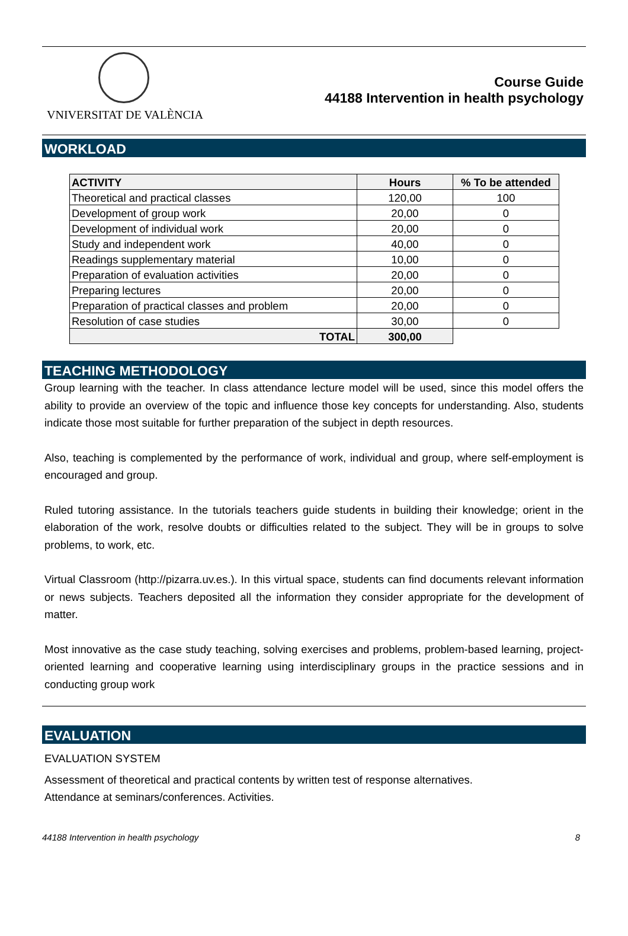VNIVERSITAT DE VALÈNCIA
Course Guide
44188 Intervention in health psychology
WORKLOAD
| ACTIVITY | Hours | % To be attended |
| --- | --- | --- |
| Theoretical and practical classes | 120,00 | 100 |
| Development of group work | 20,00 | 0 |
| Development of individual work | 20,00 | 0 |
| Study and independent work | 40,00 | 0 |
| Readings supplementary material | 10,00 | 0 |
| Preparation of evaluation activities | 20,00 | 0 |
| Preparing lectures | 20,00 | 0 |
| Preparation of practical classes and problem | 20,00 | 0 |
| Resolution of case studies | 30,00 | 0 |
| TOTAL | 300,00 | |
TEACHING METHODOLOGY
Group learning with the teacher. In class attendance lecture model will be used, since this model offers the ability to provide an overview of the topic and influence those key concepts for understanding. Also, students indicate those most suitable for further preparation of the subject in depth resources.
Also, teaching is complemented by the performance of work, individual and group, where self-employment is encouraged and group.
Ruled tutoring assistance. In the tutorials teachers guide students in building their knowledge; orient in the elaboration of the work, resolve doubts or difficulties related to the subject. They will be in groups to solve problems, to work, etc.
Virtual Classroom (http://pizarra.uv.es.). In this virtual space, students can find documents relevant information or news subjects. Teachers deposited all the information they consider appropriate for the development of matter.
Most innovative as the case study teaching, solving exercises and problems, problem-based learning, project-oriented learning and cooperative learning using interdisciplinary groups in the practice sessions and in conducting group work
EVALUATION
EVALUATION SYSTEM
Assessment of theoretical and practical contents by written test of response alternatives.
Attendance at seminars/conferences. Activities.
44188 Intervention in health psychology 8